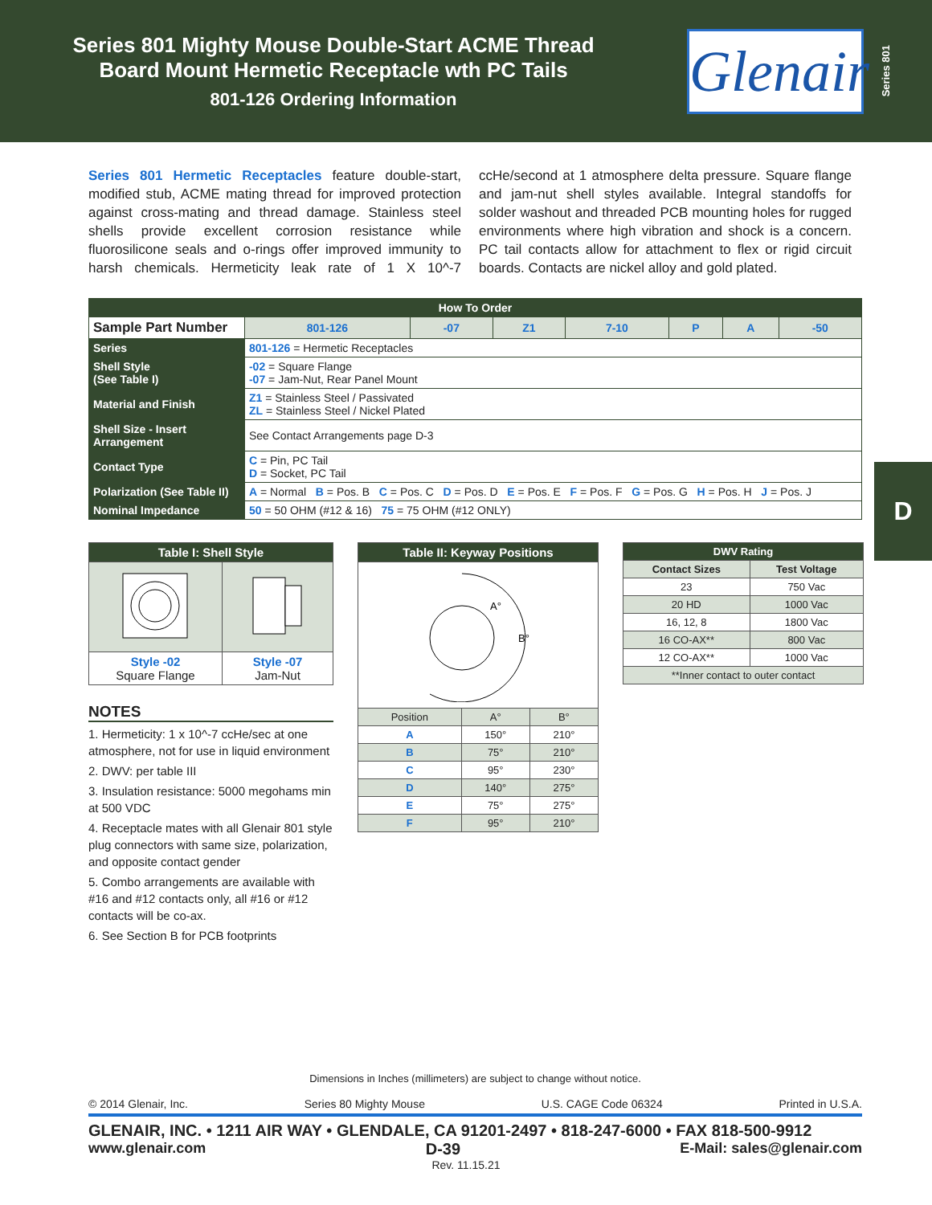Series 801 Mighty Mouse Double-Start ACME Thread
Board Mount Hermetic Receptacle wth PC Tails
801-126 Ordering Information
Glenair
Series 801
D
Series 801 Hermetic Receptacles feature double-start, modified stub, ACME mating thread for improved protection against cross-mating and thread damage. Stainless steel shells provide excellent corrosion resistance while fluorosilicone seals and o-rings offer improved immunity to harsh chemicals. Hermeticity leak rate of 1 X 10^-7 ccHe/second at 1 atmosphere delta pressure. Square flange and jam-nut shell styles available. Integral standoffs for solder washout and threaded PCB mounting holes for rugged environments where high vibration and shock is a concern. PC tail contacts allow for attachment to flex or rigid circuit boards. Contacts are nickel alloy and gold plated.
| How To Order | | | | | | | | |
| Sample Part Number | | 801-126 | -07 | Z1 | 7-10 | P | A | -50 |
| Series | 801-126 = Hermetic Receptacles | | | | | | | |
| Shell Style (See Table I) | -02 = Square Flange -07 = Jam-Nut, Rear Panel Mount | | | | | | | |
| Material and Finish | Z1 = Stainless Steel / Passivated ZL = Stainless Steel / Nickel Plated | | | | | | | |
| Shell Size - Insert Arrangement | See Contact Arrangements page D-3 | | | | | | | |
| Contact Type | C = Pin, PC Tail D = Socket, PC Tail | | | | | | | |
| Polarization (See Table II) | A = Normal B = Pos. B C = Pos. C D = Pos. D E = Pos. E F = Pos. F G = Pos. G H = Pos. H J = Pos. J | | | | | | | |
| Nominal Impedance | 50 = 50 OHM (#12 & 16) 75 = 75 OHM (#12 ONLY) | | | | | | | |
| Table I: Shell Style | |
| --- | --- |
| Style -02 Square Flange | Style -07 Jam-Nut |
NOTES
1. Hermeticity: 1 x 10^-7 ccHe/sec at one atmosphere, not for use in liquid environment
2. DWV: per table III
3. Insulation resistance: 5000 megohams min at 500 VDC
4. Receptacle mates with all Glenair 801 style plug connectors with same size, polarization, and opposite contact gender
5. Combo arrangements are available with #16 and #12 contacts only, all #16 or #12 contacts will be co-ax.
6. See Section B for PCB footprints
| Table II: Keyway Positions | | |
| --- | --- | --- |
| A° B° | | |
| Position | A° | B° |
| A | 150° | 210° |
| B | 75° | 210° |
| C | 95° | 230° |
| D | 140° | 275° |
| E | 75° | 275° |
| F | 95° | 210° |
| DWV Rating | |
| --- | --- |
| Contact Sizes | Test Voltage |
| 23 | 750 Vac |
| 20 HD | 1000 Vac |
| 16, 12, 8 | 1800 Vac |
| 16 CO-AX** | 800 Vac |
| 12 CO-AX** | 1000 Vac |
| **Inner contact to outer contact | |
Dimensions in Inches (millimeters) are subject to change without notice.
© 2014 Glenair, Inc. Series 80 Mighty Mouse U.S. CAGE Code 06324 Printed in U.S.A.
GLENAIR, INC. • 1211 AIR WAY • GLENDALE, CA 91201-2497 • 818-247-6000 • FAX 818-500-9912
www.glenair.com D-39 E-Mail: sales@glenair.com
Rev. 11.15.21